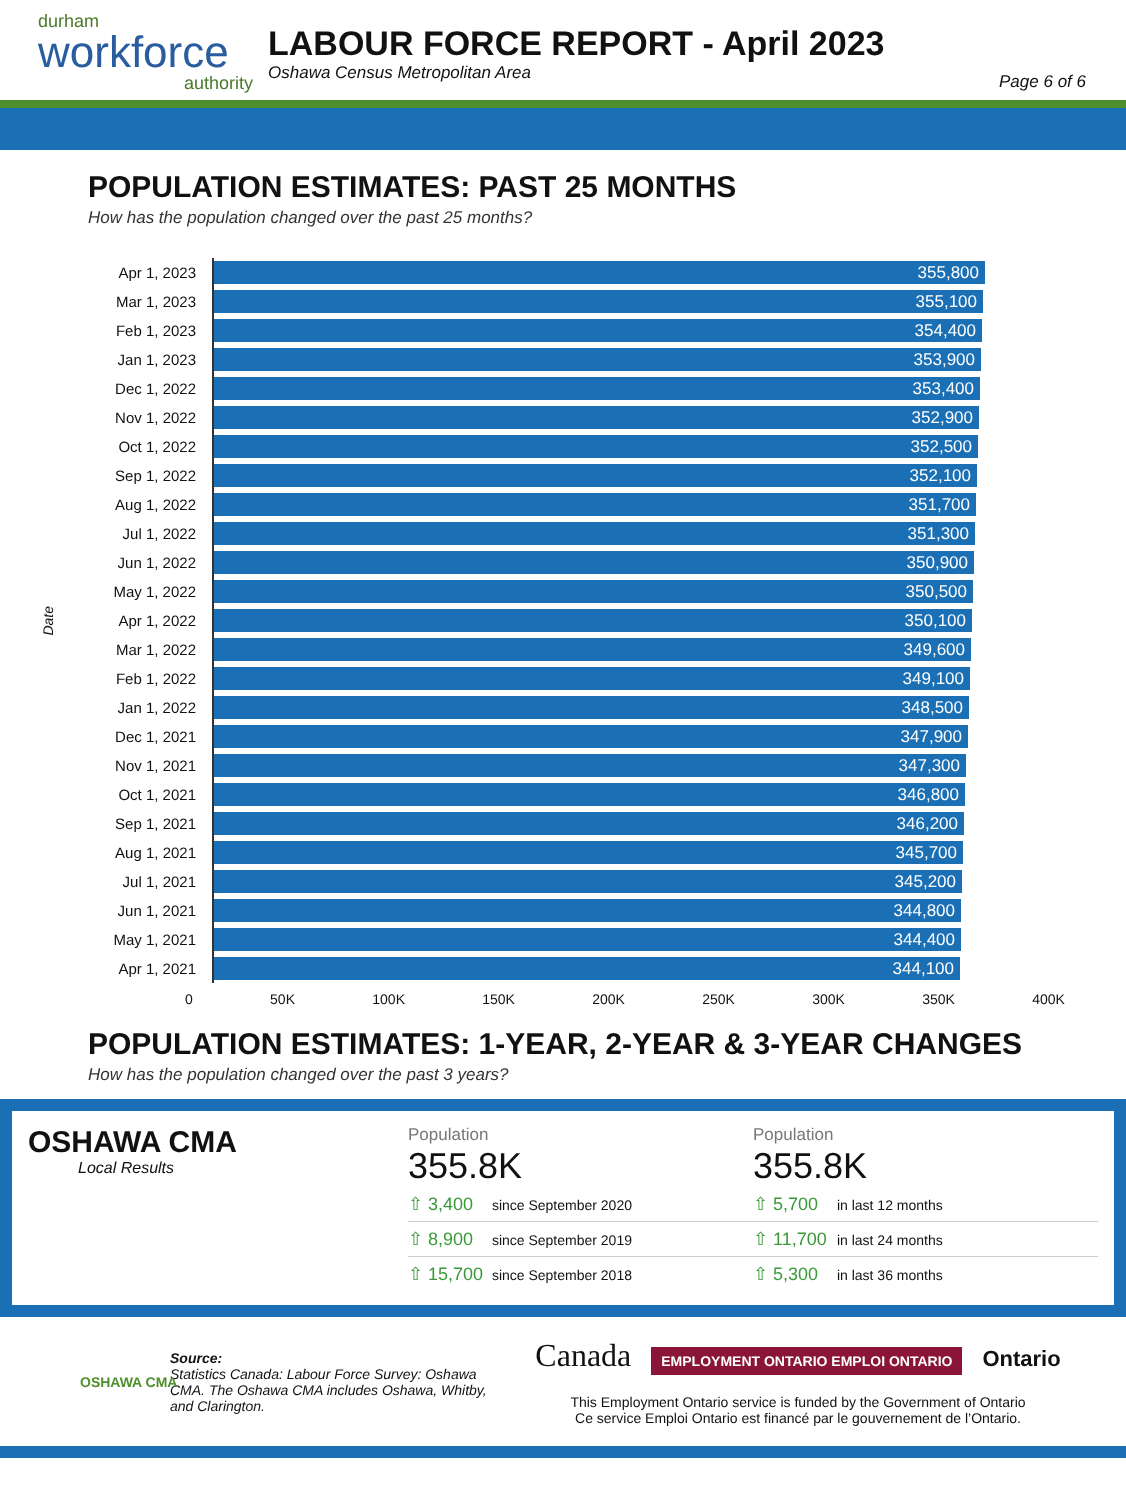durham
workforce
authority
LABOUR FORCE REPORT - April 2023
Oshawa Census Metropolitan Area
Page 6 of 6
POPULATION ESTIMATES: PAST 25 MONTHS
How has the population changed over the past 25 months?
Date
| Apr 1, 2023 | 355,800 |
| Mar 1, 2023 | 355,100 |
| Feb 1, 2023 | 354,400 |
| Jan 1, 2023 | 353,900 |
| Dec 1, 2022 | 353,400 |
| Nov 1, 2022 | 352,900 |
| Oct 1, 2022 | 352,500 |
| Sep 1, 2022 | 352,100 |
| Aug 1, 2022 | 351,700 |
| Jul 1, 2022 | 351,300 |
| Jun 1, 2022 | 350,900 |
| May 1, 2022 | 350,500 |
| Apr 1, 2022 | 350,100 |
| Mar 1, 2022 | 349,600 |
| Feb 1, 2022 | 349,100 |
| Jan 1, 2022 | 348,500 |
| Dec 1, 2021 | 347,900 |
| Nov 1, 2021 | 347,300 |
| Oct 1, 2021 | 346,800 |
| Sep 1, 2021 | 346,200 |
| Aug 1, 2021 | 345,700 |
| Jul 1, 2021 | 345,200 |
| Jun 1, 2021 | 344,800 |
| May 1, 2021 | 344,400 |
| Apr 1, 2021 | 344,100 |
0 50K 100K 150K 200K 250K 300K 350K 400K
POPULATION ESTIMATES: 1-YEAR, 2-YEAR & 3-YEAR CHANGES
How has the population changed over the past 3 years?
OSHAWA CMA
Local Results
Population
355.8K
⇧ 3,400 since September 2020
⇧ 8,900 since September 2019
⇧ 15,700 since September 2018
Population
355.8K
⇧ 5,700 in last 12 months
⇧ 11,700 in last 24 months
⇧ 5,300 in last 36 months
OSHAWA CMA
Source:
Statistics Canada: Labour Force Survey: Oshawa CMA. The Oshawa CMA includes Oshawa, Whitby, and Clarington.
Canada EMPLOYMENT ONTARIO EMPLOI ONTARIO Ontario
This Employment Ontario service is funded by the Government of Ontario
Ce service Emploi Ontario est financé par le gouvernement de l’Ontario.